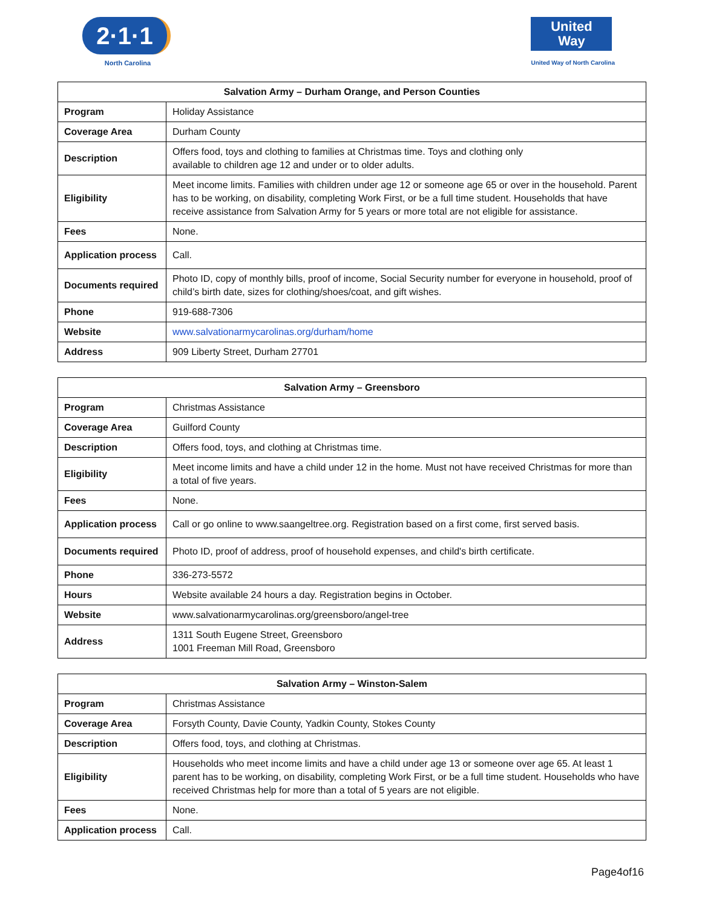2·1·1
North Carolina
United
Way
United Way of North Carolina
| Salvation Army – Durham Orange, and Person Counties | |
| --- | --- |
| Program | Holiday Assistance |
| Coverage Area | Durham County |
| Description | Offers food, toys and clothing to families at Christmas time. Toys and clothing only available to children age 12 and under or to older adults. |
| Eligibility | Meet income limits. Families with children under age 12 or someone age 65 or over in the household. Parent has to be working, on disability, completing Work First, or be a full time student. Households that have receive assistance from Salvation Army for 5 years or more total are not eligible for assistance. |
| Fees | None. |
| Application process | Call. |
| Documents required | Photo ID, copy of monthly bills, proof of income, Social Security number for everyone in household, proof of child’s birth date, sizes for clothing/shoes/coat, and gift wishes. |
| Phone | 919-688-7306 |
| Website | www.salvationarmycarolinas.org/durham/home |
| Address | 909 Liberty Street, Durham 27701 |
| Salvation Army – Greensboro | |
| --- | --- |
| Program | Christmas Assistance |
| Coverage Area | Guilford County |
| Description | Offers food, toys, and clothing at Christmas time. |
| Eligibility | Meet income limits and have a child under 12 in the home. Must not have received Christmas for more than a total of five years. |
| Fees | None. |
| Application process | Call or go online to www.saangeltree.org. Registration based on a first come, first served basis. |
| Documents required | Photo ID, proof of address, proof of household expenses, and child's birth certificate. |
| Phone | 336-273-5572 |
| Hours | Website available 24 hours a day. Registration begins in October. |
| Website | www.salvationarmycarolinas.org/greensboro/angel-tree |
| Address | 1311 South Eugene Street, Greensboro 1001 Freeman Mill Road, Greensboro |
| Salvation Army – Winston-Salem | |
| --- | --- |
| Program | Christmas Assistance |
| Coverage Area | Forsyth County, Davie County, Yadkin County, Stokes County |
| Description | Offers food, toys, and clothing at Christmas. |
| Eligibility | Households who meet income limits and have a child under age 13 or someone over age 65. At least 1 parent has to be working, on disability, completing Work First, or be a full time student. Households who have received Christmas help for more than a total of 5 years are not eligible. |
| Fees | None. |
| Application process | Call. |
Page4of16